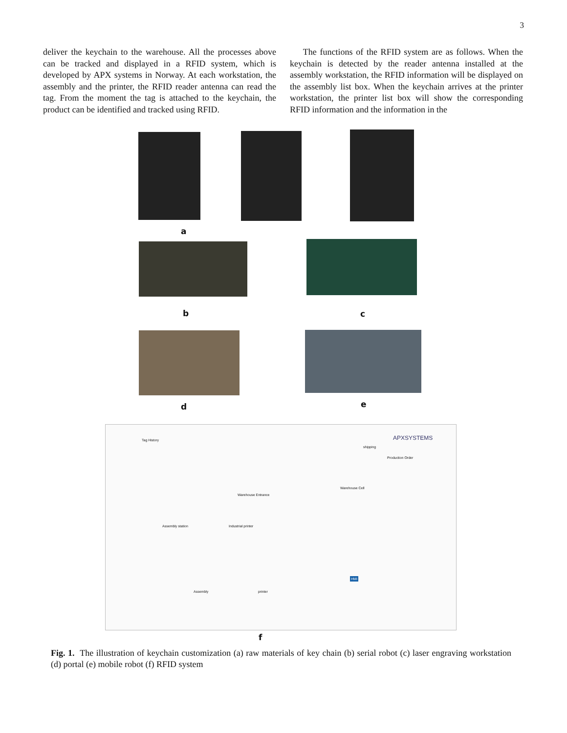3
deliver the keychain to the warehouse. All the processes above can be tracked and displayed in a RFID system, which is developed by APX systems in Norway. At each workstation, the assembly and the printer, the RFID reader antenna can read the tag. From the moment the tag is attached to the keychain, the product can be identified and tracked using RFID.
The functions of the RFID system are as follows. When the keychain is detected by the reader antenna installed at the assembly workstation, the RFID information will be displayed on the assembly list box. When the keychain arrives at the printer workstation, the printer list box will show the corresponding RFID information and the information in the
a
b c
d e
Tag History
shipping
APXSYSTEMS
Production Order
Warehouse Entrance
Warehouse Cell
Assembly station Industrial printer
HMI
Assembly printer
f
Fig. 1. The illustration of keychain customization (a) raw materials of key chain (b) serial robot (c) laser engraving workstation (d) portal (e) mobile robot (f) RFID system